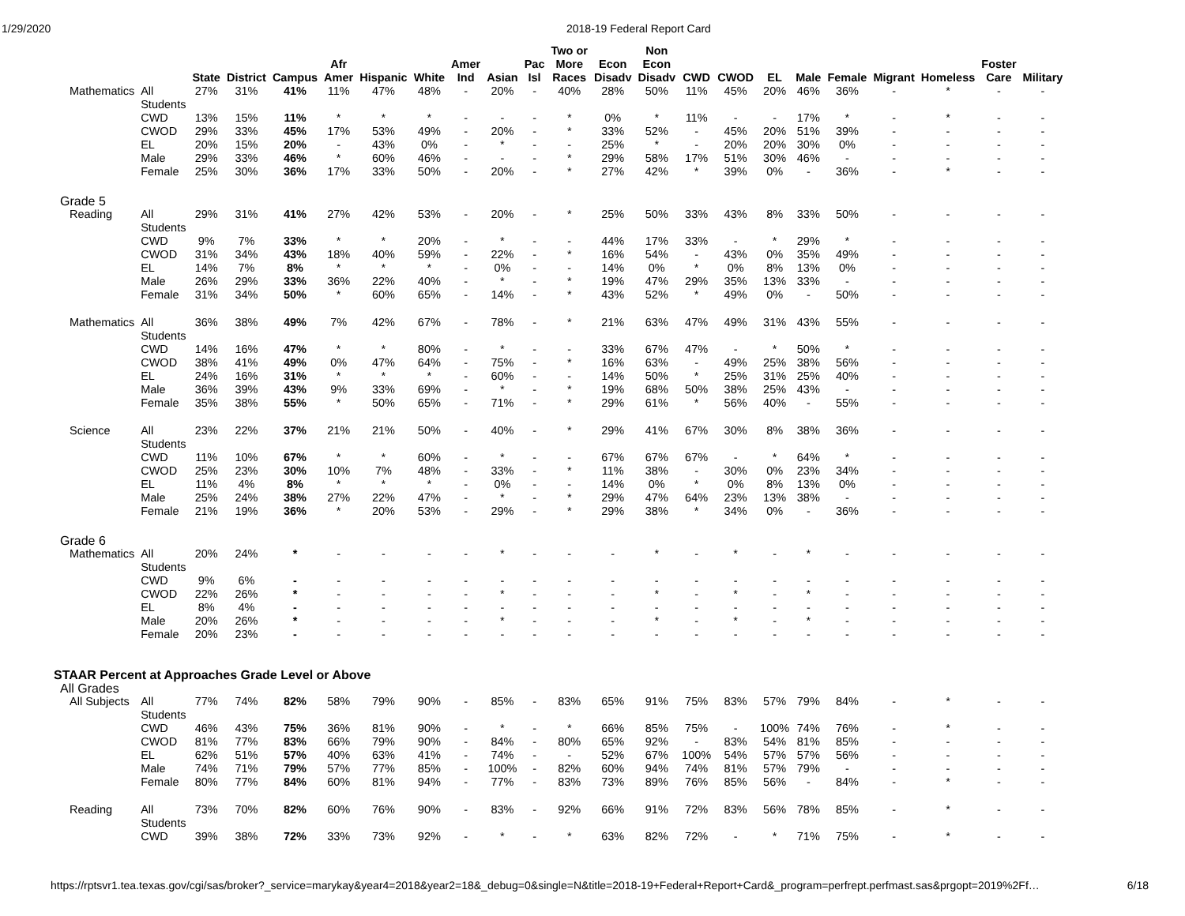1/29/2020 2018-19 Federal Report Card
| | | State | District | Campus | Afr Amer | Hispanic | White | Amer Ind | Asian | Pac Isl | Two or More Races | Econ Disadv | Non Econ Disadv | CWD | CWOD | EL | Male | Female | Migrant | Homeless | Foster Care | Military |
| --- | --- | --- | --- | --- | --- | --- | --- | --- | --- | --- | --- | --- | --- | --- | --- | --- | --- | --- | --- | --- | --- | --- |
| Mathematics | All Students | 27% | 31% | 41% | 11% | 47% | 48% | - | 20% | - | 40% | 28% | 50% | 11% | 45% | 20% | 46% | 36% | - | * | - | - |
| | CWD | 13% | 15% | 11% | * | * | * | - | - | - | * | 0% | * | 11% | - | - | 17% | * | - | * | - | - |
| | CWOD | 29% | 33% | 45% | 17% | 53% | 49% | - | 20% | - | * | 33% | 52% | - | 45% | 20% | 51% | 39% | - | - | - | - |
| | EL | 20% | 15% | 20% | - | 43% | 0% | - | * | - | - | 25% | * | - | 20% | 20% | 30% | 0% | - | - | - | - |
| | Male | 29% | 33% | 46% | * | 60% | 46% | - | - | - | * | 29% | 58% | 17% | 51% | 30% | 46% | - | - | - | - | - |
| | Female | 25% | 30% | 36% | 17% | 33% | 50% | - | 20% | - | * | 27% | 42% | * | 39% | 0% | - | 36% | - | * | - | - |
| Grade 5 | | | | | | | | | | | | | | | | | | | | | | |
| Reading | All Students | 29% | 31% | 41% | 27% | 42% | 53% | - | 20% | - | * | 25% | 50% | 33% | 43% | 8% | 33% | 50% | - | - | - | - |
| | CWD | 9% | 7% | 33% | * | * | 20% | - | * | - | - | 44% | 17% | 33% | - | * | 29% | * | - | - | - | - |
| | CWOD | 31% | 34% | 43% | 18% | 40% | 59% | - | 22% | - | * | 16% | 54% | - | 43% | 0% | 35% | 49% | - | - | - | - |
| | EL | 14% | 7% | 8% | * | * | * | - | 0% | - | - | 14% | 0% | * | 0% | 8% | 13% | 0% | - | - | - | - |
| | Male | 26% | 29% | 33% | 36% | 22% | 40% | - | * | - | * | 19% | 47% | 29% | 35% | 13% | 33% | - | - | - | - | - |
| | Female | 31% | 34% | 50% | * | 60% | 65% | - | 14% | - | * | 43% | 52% | * | 49% | 0% | - | 50% | - | - | - | - |
| Mathematics | All Students | 36% | 38% | 49% | 7% | 42% | 67% | - | 78% | - | * | 21% | 63% | 47% | 49% | 31% | 43% | 55% | - | - | - | - |
| | CWD | 14% | 16% | 47% | * | * | 80% | - | * | - | - | 33% | 67% | 47% | - | * | 50% | * | - | - | - | - |
| | CWOD | 38% | 41% | 49% | 0% | 47% | 64% | - | 75% | - | * | 16% | 63% | - | 49% | 25% | 38% | 56% | - | - | - | - |
| | EL | 24% | 16% | 31% | * | * | * | - | 60% | - | - | 14% | 50% | * | 25% | 31% | 25% | 40% | - | - | - | - |
| | Male | 36% | 39% | 43% | 9% | 33% | 69% | - | * | - | * | 19% | 68% | 50% | 38% | 25% | 43% | - | - | - | - | - |
| | Female | 35% | 38% | 55% | * | 50% | 65% | - | 71% | - | * | 29% | 61% | * | 56% | 40% | - | 55% | - | - | - | - |
| Science | All Students | 23% | 22% | 37% | 21% | 21% | 50% | - | 40% | - | * | 29% | 41% | 67% | 30% | 8% | 38% | 36% | - | - | - | - |
| | CWD | 11% | 10% | 67% | * | * | 60% | - | * | - | - | 67% | 67% | 67% | - | * | 64% | * | - | - | - | - |
| | CWOD | 25% | 23% | 30% | 10% | 7% | 48% | - | 33% | - | * | 11% | 38% | - | 30% | 0% | 23% | 34% | - | - | - | - |
| | EL | 11% | 4% | 8% | * | * | * | - | 0% | - | - | 14% | 0% | * | 0% | 8% | 13% | 0% | - | - | - | - |
| | Male | 25% | 24% | 38% | 27% | 22% | 47% | - | * | - | * | 29% | 47% | 64% | 23% | 13% | 38% | - | - | - | - | - |
| | Female | 21% | 19% | 36% | * | 20% | 53% | - | 29% | - | * | 29% | 38% | * | 34% | 0% | - | 36% | - | - | - | - |
| Grade 6 | | | | | | | | | | | | | | | | | | | | | | |
| Mathematics | All Students | 20% | 24% | * | - | - | - | - | * | - | - | - | * | - | * | - | * | - | - | - | - | - |
| | CWD | 9% | 6% | - | - | - | - | - | - | - | - | - | - | - | - | - | - | - | - | - | - | - |
| | CWOD | 22% | 26% | * | - | - | - | - | * | - | - | - | * | - | * | - | * | - | - | - | - | - |
| | EL | 8% | 4% | - | - | - | - | - | - | - | - | - | - | - | - | - | - | - | - | - | - | - |
| | Male | 20% | 26% | * | - | - | - | - | * | - | - | - | * | - | * | - | * | - | - | - | - | - |
| | Female | 20% | 23% | - | - | - | - | - | - | - | - | - | - | - | - | - | - | - | - | - | - | - |
| STAAR Percent at Approaches Grade Level or Above | | | | | | | | | | | | | | | | | | | | | | |
| All Grades | | | | | | | | | | | | | | | | | | | | | | |
| All Subjects | All Students | 77% | 74% | 82% | 58% | 79% | 90% | - | 85% | - | 83% | 65% | 91% | 75% | 83% | 57% | 79% | 84% | - | * | - | - |
| | CWD | 46% | 43% | 75% | 36% | 81% | 90% | - | * | - | * | 66% | 85% | 75% | - | 100% | 74% | 76% | - | * | - | - |
| | CWOD | 81% | 77% | 83% | 66% | 79% | 90% | - | 84% | - | 80% | 65% | 92% | - | 83% | 54% | 81% | 85% | - | - | - | - |
| | EL | 62% | 51% | 57% | 40% | 63% | 41% | - | 74% | - | - | 52% | 67% | 100% | 54% | 57% | 57% | 56% | - | - | - | - |
| | Male | 74% | 71% | 79% | 57% | 77% | 85% | - | 100% | - | 82% | 60% | 94% | 74% | 81% | 57% | 79% | - | - | - | - | - |
| | Female | 80% | 77% | 84% | 60% | 81% | 94% | - | 77% | - | 83% | 73% | 89% | 76% | 85% | 56% | - | 84% | - | * | - | - |
| Reading | All Students | 73% | 70% | 82% | 60% | 76% | 90% | - | 83% | - | 92% | 66% | 91% | 72% | 83% | 56% | 78% | 85% | - | * | - | - |
| | CWD | 39% | 38% | 72% | 33% | 73% | 92% | - | * | - | * | 63% | 82% | 72% | - | * | 71% | 75% | - | * | - | - |
https://rptsvr1.tea.texas.gov/cgi/sas/broker?_service=marykay&year4=2018&year2=18&_debug=0&single=N&title=2018-19+Federal+Report+Card&_program=perfrept.perfmast.sas&prgopt=2019%2Ff… 6/18